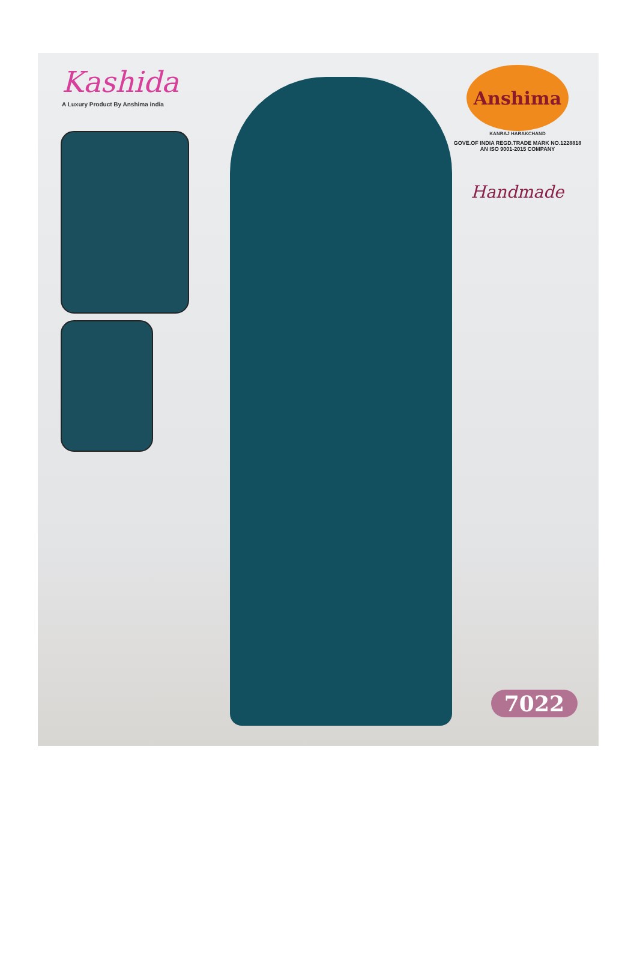Kashida
A Luxury Product By Anshima india
Anshima
KANRAJ HARAKCHAND
GOVE.OF INDIA REGD.TRADE MARK NO.1228818
AN ISO 9001-2015 COMPANY
Handmade
7022